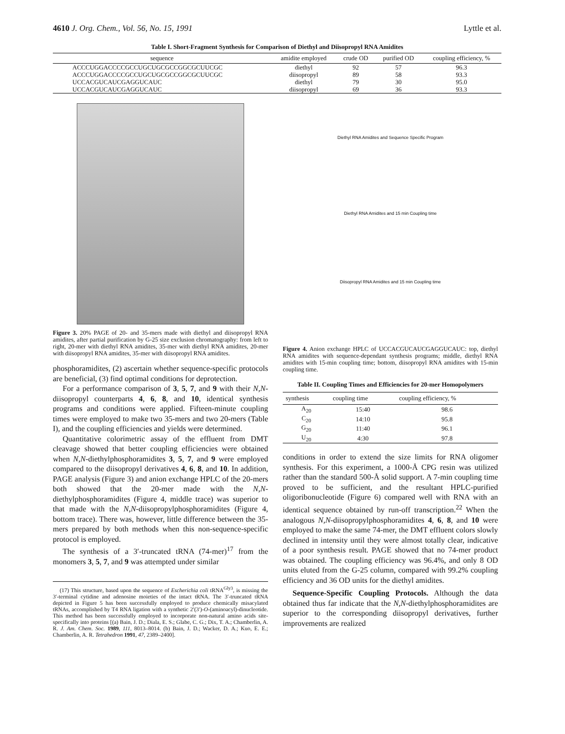4610 J. Org. Chem., Vol. 56, No. 15, 1991 Lyttle et al.
Table I. Short-Fragment Synthesis for Comparison of Diethyl and Diisopropyl RNA Amidites
| sequence | amidite employed | crude OD | purified OD | coupling efficiency, % |
| --- | --- | --- | --- | --- |
| ACCCUGGACCCCGCCUGCUGCGCCGGCGCUUCGC | diethyl | 92 | 57 | 96.3 |
| ACCCUGGACCCCGCCUGCUGCGCCGGCGCUUCGC | diisopropyl | 89 | 58 | 93.3 |
| UCCACGUCAUCGAGGUCAUC | diethyl | 79 | 30 | 95.0 |
| UCCACGUCAUCGAGGUCAUC | diisopropyl | 69 | 36 | 93.3 |
Figure 3. 20% PAGE of 20- and 35-mers made with diethyl and diisopropyl RNA amidites, after partial purification by G-25 size exclusion chromatography: from left to right, 20-mer with diethyl RNA amidites, 35-mer with diethyl RNA amidites, 20-mer with diisopropyl RNA amidites, 35-mer with diisopropyl RNA amidites.
phosphoramidites, (2) ascertain whether sequence-specific protocols are beneficial, (3) find optimal conditions for deprotection.
For a performance comparison of 3, 5, 7, and 9 with their N,N-diisopropyl counterparts 4, 6, 8, and 10, identical synthesis programs and conditions were applied. Fifteen-minute coupling times were employed to make two 35-mers and two 20-mers (Table I), and the coupling efficiencies and yields were determined.
Quantitative colorimetric assay of the effluent from DMT cleavage showed that better coupling efficiencies were obtained when N,N-diethylphosphoramidites 3, 5, 7, and 9 were employed compared to the diisopropyl derivatives 4, 6, 8, and 10. In addition, PAGE analysis (Figure 3) and anion exchange HPLC of the 20-mers both showed that the 20-mer made with the N,N-diethylphosphoramidites (Figure 4, middle trace) was superior to that made with the N,N-diisopropylphosphoramidites (Figure 4, bottom trace). There was, however, little difference between the 35-mers prepared by both methods when this non-sequence-specific protocol is employed.
The synthesis of a 3′-truncated tRNA (74-mer)<sup>17</sup> from the monomers 3, 5, 7, and 9 was attempted under similar
(17) This structure, based upon the sequence of Escherichia coli tRNA<sup>Gly3</sup>, is missing the 3′-terminal cytidine and adenosine moieties of the intact tRNA. The 3′-truncated tRNA depicted in Figure 5 has been successfully employed to produce chemically misacylated tRNAs, accomplished by T4 RNA ligation with a synthetic 2′(3′)-O-(aminoacyl)-dinucleotide. This method has been successfully employed to incorporate non-natural amino acids site-specifically into proteins [(a) Bain, J. D.; Diala, E. S.; Glabe, C. G.; Dix, T. A.; Chamberlin, A. R. J. Am. Chem. Soc. 1989, 111, 8013–8014. (b) Bain, J. D.; Wacker, D. A.; Kuo, E. E.; Chamberlin, A. R. Tetrahedron 1991, 47, 2389–2400].
Diethyl RNA Amidites and Sequence Specific Program
Diethyl RNA Amidites and 15 min Coupling time
Diisopropyl RNA Amidites and 15 min Coupling time
Figure 4. Anion exchange HPLC of UCCACGUCAUCGAGGUCAUC: top, diethyl RNA amidites with sequence-dependant synthesis programs; middle, diethyl RNA amidites with 15-min coupling time; bottom, diisopropyl RNA amidites with 15-min coupling time.
Table II. Coupling Times and Efficiencies for 20-mer Homopolymers
| synthesis | coupling time | coupling efficiency, % |
| --- | --- | --- |
| A<sub>20</sub> | 15:40 | 98.6 |
| C<sub>20</sub> | 14:10 | 95.8 |
| G<sub>20</sub> | 11:40 | 96.1 |
| U<sub>20</sub> | 4:30 | 97.8 |
conditions in order to extend the size limits for RNA oligomer synthesis. For this experiment, a 1000-Å CPG resin was utilized rather than the standard 500-Å solid support. A 7-min coupling time proved to be sufficient, and the resultant HPLC-purified oligoribonucleotide (Figure 6) compared well with RNA with an identical sequence obtained by run-off transcription.<sup>22</sup> When the analogous N,N-diisopropylphosphoramidites 4, 6, 8, and 10 were employed to make the same 74-mer, the DMT effluent colors slowly declined in intensity until they were almost totally clear, indicative of a poor synthesis result. PAGE showed that no 74-mer product was obtained. The coupling efficiency was 96.4%, and only 8 OD units eluted from the G-25 column, compared with 99.2% coupling efficiency and 36 OD units for the diethyl amidites.
Sequence-Specific Coupling Protocols. Although the data obtained thus far indicate that the N,N-diethylphosphoramidites are superior to the corresponding diisopropyl derivatives, further improvements are realized